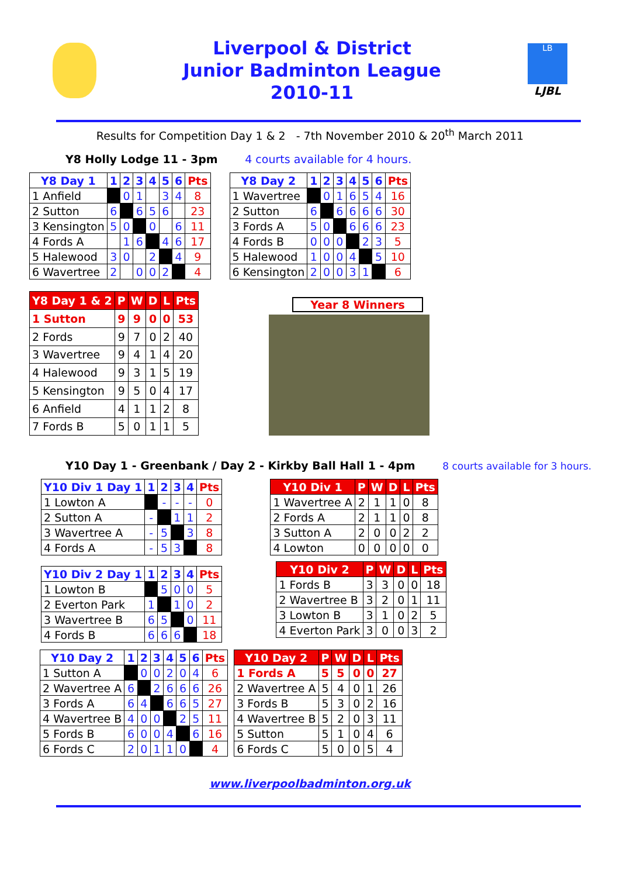Liverpool & District
Junior Badminton League
2010-11
LB
LJBL
Results for Competition Day 1 & 2 - 7th November 2010 & 20<sup>th</sup> March 2011
Y8 Holly Lodge 11 - 3pm 4 courts available for 4 hours.
| Y8 Day 1 | 1 | 2 | 3 | 4 | 5 | 6 | Pts |
| --- | --- | --- | --- | --- | --- | --- | --- |
| 1 Anfield | | 0 | 1 | | 3 | 4 | 8 |
| 2 Sutton | 6 | | 6 | 5 | 6 | | 23 |
| 3 Kensington | 5 | 0 | | 0 | | 6 | 11 |
| 4 Fords A | | 1 | 6 | | 4 | 6 | 17 |
| 5 Halewood | 3 | 0 | | 2 | | 4 | 9 |
| 6 Wavertree | 2 | | 0 | 0 | 2 | | 4 |
| Y8 Day 2 | 1 | 2 | 3 | 4 | 5 | 6 | Pts |
| --- | --- | --- | --- | --- | --- | --- | --- |
| 1 Wavertree | | 0 | 1 | 6 | 5 | 4 | 16 |
| 2 Sutton | 6 | | 6 | 6 | 6 | 6 | 30 |
| 3 Fords A | 5 | 0 | | 6 | 6 | 6 | 23 |
| 4 Fords B | 0 | 0 | 0 | | 2 | 3 | 5 |
| 5 Halewood | 1 | 0 | 0 | 4 | | 5 | 10 |
| 6 Kensington | 2 | 0 | 0 | 3 | 1 | | 6 |
| Y8 Day 1 & 2 | P | W | D | L | Pts |
| --- | --- | --- | --- | --- | --- |
| 1 Sutton | 9 | 9 | 0 | 0 | 53 |
| 2 Fords | 9 | 7 | 0 | 2 | 40 |
| 3 Wavertree | 9 | 4 | 1 | 4 | 20 |
| 4 Halewood | 9 | 3 | 1 | 5 | 19 |
| 5 Kensington | 9 | 5 | 0 | 4 | 17 |
| 6 Anfield | 4 | 1 | 1 | 2 | 8 |
| 7 Fords B | 5 | 0 | 1 | 1 | 5 |
Year 8 Winners
Y10 Day 1 - Greenbank / Day 2 - Kirkby Ball Hall 1 - 4pm 8 courts available for 3 hours.
| Y10 Div 1 Day 1 | 1 | 2 | 3 | 4 | Pts |
| --- | --- | --- | --- | --- | --- |
| 1 Lowton A | | - | - | - | 0 |
| 2 Sutton A | - | | 1 | 1 | 2 |
| 3 Wavertree A | - | 5 | | 3 | 8 |
| 4 Fords A | - | 5 | 3 | | 8 |
| Y10 Div 2 Day 1 | 1 | 2 | 3 | 4 | Pts |
| --- | --- | --- | --- | --- | --- |
| 1 Lowton B | | 5 | 0 | 0 | 5 |
| 2 Everton Park | 1 | | 1 | 0 | 2 |
| 3 Wavertree B | 6 | 5 | | 0 | 11 |
| 4 Fords B | 6 | 6 | 6 | | 18 |
| Y10 Div 1 | P | W | D | L | Pts |
| --- | --- | --- | --- | --- | --- |
| 1 Wavertree A | 2 | 1 | 1 | 0 | 8 |
| 2 Fords A | 2 | 1 | 1 | 0 | 8 |
| 3 Sutton A | 2 | 0 | 0 | 2 | 2 |
| 4 Lowton | 0 | 0 | 0 | 0 | 0 |
| Y10 Div 2 | P | W | D | L | Pts |
| --- | --- | --- | --- | --- | --- |
| 1 Fords B | 3 | 3 | 0 | 0 | 18 |
| 2 Wavertree B | 3 | 2 | 0 | 1 | 11 |
| 3 Lowton B | 3 | 1 | 0 | 2 | 5 |
| 4 Everton Park | 3 | 0 | 0 | 3 | 2 |
| Y10 Day 2 | 1 | 2 | 3 | 4 | 5 | 6 | Pts |
| --- | --- | --- | --- | --- | --- | --- | --- |
| 1 Sutton A | | 0 | 0 | 2 | 0 | 4 | 6 |
| 2 Wavertree A | 6 | | 2 | 6 | 6 | 6 | 26 |
| 3 Fords A | 6 | 4 | | 6 | 6 | 5 | 27 |
| 4 Wavertree B | 4 | 0 | 0 | | 2 | 5 | 11 |
| 5 Fords B | 6 | 0 | 0 | 4 | | 6 | 16 |
| 6 Fords C | 2 | 0 | 1 | 1 | 0 | | 4 |
| Y10 Day 2 | P | W | D | L | Pts |
| --- | --- | --- | --- | --- | --- |
| 1 Fords A | 5 | 5 | 0 | 0 | 27 |
| 2 Wavertree A | 5 | 4 | 0 | 1 | 26 |
| 3 Fords B | 5 | 3 | 0 | 2 | 16 |
| 4 Wavertree B | 5 | 2 | 0 | 3 | 11 |
| 5 Sutton | 5 | 1 | 0 | 4 | 6 |
| 6 Fords C | 5 | 0 | 0 | 5 | 4 |
www.liverpoolbadminton.org.uk